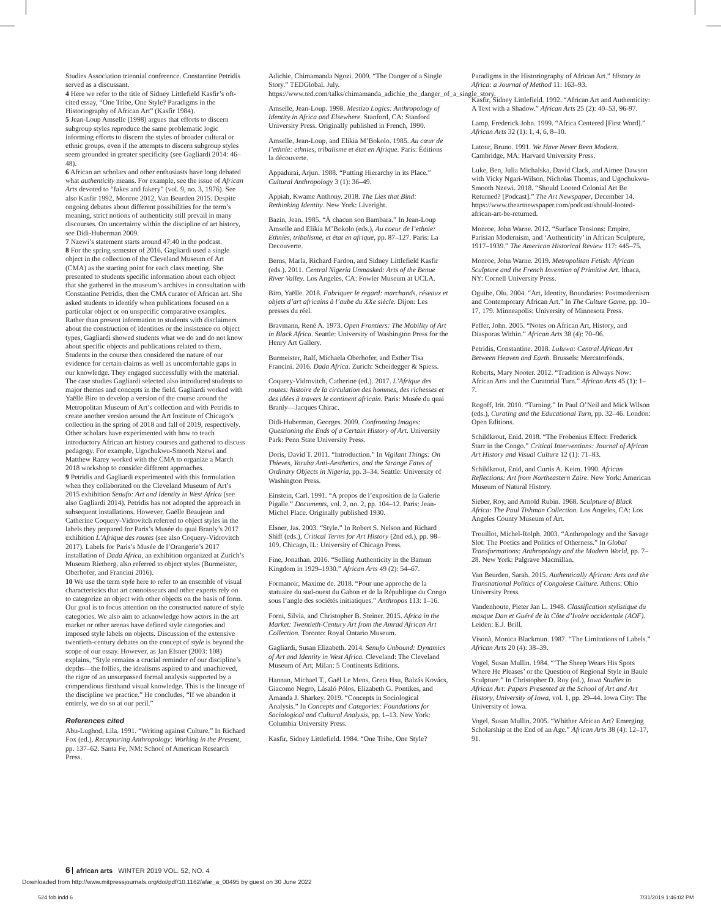Studies Association triennial conference. Constantine Petridis served as a discussant.
4 Here we refer to the title of Sidney Littlefield Kasfir’s oft-cited essay, “One Tribe, One Style? Paradigms in the Historiography of African Art” (Kasfir 1984).
5 Jean-Loup Amselle (1998) argues that efforts to discern subgroup styles reproduce the same problematic logic informing efforts to discern the styles of broader cultural or ethnic groups, even if the attempts to discern subgroup styles seem grounded in greater specificity (see Gagliardi 2014: 46–48).
6 African art scholars and other enthusiasts have long debated what authenticity means. For example, see the issue of African Arts devoted to “fakes and fakery” (vol. 9, no. 3, 1976). See also Kasfir 1992, Monroe 2012, Van Beurden 2015. Despite ongoing debates about different possibilities for the term’s meaning, strict notions of authenticity still prevail in many discourses. On uncertainty within the discipline of art history, see Didi-Huberman 2009.
7 Nzewi’s statement starts around 47:40 in the podcast.
8 For the spring semester of 2016, Gagliardi used a single object in the collection of the Cleveland Museum of Art (CMA) as the starting point for each class meeting. She presented to students specific information about each object that she gathered in the museum’s archives in consultation with Constantine Petridis, then the CMA curator of African art. She asked students to identify when publications focused on a particular object or on unspecific comparative examples. Rather than present information to students with disclaimers about the construction of identities or the insistence on object types, Gagliardi showed students what we do and do not know about specific objects and publications related to them. Students in the course then considered the nature of our evidence for certain claims as well as uncomfortable gaps in our knowledge. They engaged successfully with the material. The case studies Gagliardi selected also introduced students to major themes and concepts in the field. Gagliardi worked with Yaëlle Biro to develop a version of the course around the Metropolitan Museum of Art’s collection and with Petridis to create another version around the Art Institute of Chicago’s collection in the spring of 2018 and fall of 2019, respectively. Other scholars have experimented with how to teach introductory African art history courses and gathered to discuss pedagogy. For example, Ugochukwu-Smooth Nzewi and Matthew Rarey worked with the CMA to organize a March 2018 workshop to consider different approaches.
9 Petridis and Gagliardi experimented with this formulation when they collaborated on the Cleveland Museum of Art’s 2015 exhibition Senufo: Art and Identity in West Africa (see also Gagliardi 2014). Petridis has not adopted the approach in subsequent installations. However, Gaëlle Beaujean and Catherine Coquery-Vidrovitch referred to object styles in the labels they prepared for Paris’s Musée du quai Branly’s 2017 exhibition L’Afrique des routes (see also Coquery-Vidrovitch 2017). Labels for Paris’s Musée de l’Orangerie’s 2017 installation of Dada Africa, an exhibition organized at Zurich’s Museum Rietberg, also referred to object styles (Burmeister, Oberhofer, and Francini 2016).
10 We use the term style here to refer to an ensemble of visual characteristics that art connoisseurs and other experts rely on to categorize an object with other objects on the basis of form. Our goal is to focus attention on the constructed nature of style categories. We also aim to acknowledge how actors in the art market or other arenas have defined style categories and imposed style labels on objects. Discussion of the extensive twentieth-century debates on the concept of style is beyond the scope of our essay. However, as Jan Elsner (2003: 108) explains, “Style remains a crucial reminder of our discipline’s depths—the follies, the idealisms aspired to and unachieved, the rigor of an unsurpassed formal analysis supported by a compendious firsthand visual knowledge. This is the lineage of the discipline we practice.” He concludes, “If we abandon it entirely, we do so at our peril.”
References cited
Abu-Lughod, Lila. 1991. “Writing against Culture.” In Richard Fox (ed.), Recapturing Anthropology: Working in the Present, pp. 137–62. Santa Fe, NM: School of American Research Press.
Adichie, Chimamanda Ngozi. 2009. “The Danger of a Single Story.” TEDGlobal. July. https://www.ted.com/talks/chimamanda_adichie_the_danger_of_a_single_story.
Amselle, Jean-Loup. 1998. Mestizo Logics: Anthropology of Identity in Africa and Elsewhere. Stanford, CA: Stanford University Press. Originally published in French, 1990.
Amselle, Jean-Loup, and Elikia M’Bokolo. 1985. Au cœur de l’ethnie: ethnies, tribalisme et état en Afrique. Paris: Éditions la découverte.
Appadurai, Arjun. 1988. “Putting Hierarchy in its Place.” Cultural Anthropology 3 (1): 36–49.
Appiah, Kwame Anthony. 2018. The Lies that Bind: Rethinking Identity. New York: Liveright.
Bazin, Jean. 1985. “À chacun son Bambara.” In Jean-Loup Amselle and Elikia M’Bokolo (eds.), Au coeur de l’ethnie: Ethnies, tribalisme, et état en afrique, pp. 87–127. Paris: La Decouverte.
Berns, Marla, Richard Fardon, and Sidney Littlefield Kasfir (eds.). 2011. Central Nigeria Unmasked: Arts of the Benue River Valley. Los Angeles, CA: Fowler Museum at UCLA.
Biro, Yaëlle. 2018. Fabriquer le regard: marchands, réseaux et objets d’art africains à l’aube du XXe siècle. Dijon: Les presses du réel.
Bravmann, René A. 1973. Open Frontiers: The Mobility of Art in Black Africa. Seattle: University of Washington Press for the Henry Art Gallery.
Burmeister, Ralf, Michaela Oberhofer, and Esther Tisa Francini. 2016. Dada Africa. Zurich: Scheidegger & Spiess.
Coquery-Vidrovitch, Catherine (ed.). 2017. L’Afrique des routes: histoire de la circulation des hommes, des richesses et des idées à travers le continent africain. Paris: Musée du quai Branly—Jacques Chirac.
Didi-Huberman, Georges. 2009. Confronting Images: Questioning the Ends of a Certain History of Art. University Park: Penn State University Press.
Doris, David T. 2011. “Introduction.” In Vigilant Things: On Thieves, Yoruba Anti-Aesthetics, and the Strange Fates of Ordinary Objects in Nigeria, pp. 3–34. Seattle: University of Washington Press.
Einstein, Carl. 1991. “A propos de l’exposition de la Galerie Pigalle.” Documents, vol. 2, no. 2, pp. 104–12. Paris: Jean-Michel Place. Originally published 1930.
Elsner, Jas. 2003. “Style.” In Robert S. Nelson and Richard Shiff (eds.), Critical Terms for Art History (2nd ed.), pp. 98–109. Chicago, IL: University of Chicago Press.
Fine, Jonathan. 2016. “Selling Authenticity in the Bamun Kingdom in 1929–1930.” African Arts 49 (2): 54–67.
Formanoir, Maxime de. 2018. “Pour une approche de la statuaire du sud-ouest du Gabon et de la République du Congo sous l’angle des sociétés initiatiques.” Anthropos 113: 1–16.
Forni, Silvia, and Christopher B. Steiner. 2015. Africa in the Market: Twentieth-Century Art from the Amrad African Art Collection. Toronto: Royal Ontario Museum.
Gagliardi, Susan Elizabeth. 2014. Senufo Unbound: Dynamics of Art and Identity in West Africa. Cleveland: The Cleveland Museum of Art; Milan: 5 Continents Editions.
Hannan, Michael T., Gaël Le Mens, Greta Hsu, Balzás Kovács, Giacomo Negro, László Pólos, Elizabeth G. Pontikes, and Amanda J. Sharkey. 2019. “Concepts in Sociological Analysis.” In Concepts and Categories: Foundations for Sociological and Cultural Analysis, pp. 1–13. New York: Columbia University Press.
Kasfir, Sidney Littlefield. 1984. “One Tribe, One Style?
Paradigms in the Historiography of African Art.” History in Africa: a Journal of Method 11: 163–93.
Kasfir, Sidney Littlefield. 1992. “African Art and Authenticity: A Text with a Shadow.” African Arts 25 (2): 40–53, 96-97.
Lamp, Frederick John. 1999. “Africa Centered [First Word].” African Arts 32 (1): 1, 4, 6, 8–10.
Latour, Bruno. 1991. We Have Never Been Modern. Cambridge, MA: Harvard University Press.
Luke, Ben, Julia Michalska, David Clack, and Aimee Dawson with Vicky Ngari-Wilson, Nicholas Thomas, and Ugochukwu-Smooth Nzewi. 2018. “Should Looted Colonial Art Be Returned? [Podcast].” The Art Newspaper, December 14. https://www.theartnewspaper.com/podcast/should-looted-african-art-be-returned.
Monroe, John Warne. 2012. “Surface Tensions: Empire, Parisian Modernism, and ‘Authenticity’ in African Sculpture, 1917–1939.” The American Historical Review 117: 445–75.
Monroe, John Warne. 2019. Metropolitan Fetish: African Sculpture and the French Invention of Primitive Art. Ithaca, NY: Cornell University Press.
Oguibe, Olu. 2004. “Art, Identity, Boundaries: Postmodernism and Contemporary African Art.” In The Culture Game, pp. 10–17, 179. Minneapolis: University of Minnesota Press.
Peffer, John. 2005. “Notes on African Art, History, and Diasporas Within.” African Arts 38 (4): 70–96.
Petridis, Constantine. 2018. Luluwa: Central African Art Between Heaven and Earth. Brussels: Mercatorfonds.
Roberts, Mary Nooter. 2012. “Tradition is Always Now: African Arts and the Curatorial Turn.” African Arts 45 (1): 1–7.
Rogoff, Irit. 2010. “Turning.” In Paul O’Neil and Mick Wilson (eds.), Curating and the Educational Turn, pp. 32–46. London: Open Editions.
Schildkrout, Enid. 2018. “The Frobenius Effect: Frederick Starr in the Congo.” Critical Interventions: Journal of African Art History and Visual Culture 12 (1): 71–83.
Schildkrout, Enid, and Curtis A. Keim. 1990. African Reflections: Art from Northeastern Zaire. New York: American Museum of Natural History.
Sieber, Roy, and Arnold Rubin. 1968. Sculpture of Black Africa: The Paul Tishman Collection. Los Angeles, CA: Los Angeles County Museum of Art.
Trouillot, Michel-Rolph. 2003. “Anthropology and the Savage Slot: The Poetics and Politics of Otherness.” In Global Transformations: Anthropology and the Modern World, pp. 7–28. New York: Palgrave Macmillan.
Van Beurden, Sarah. 2015. Authentically African: Arts and the Transnational Politics of Congolese Culture. Athens: Ohio University Press.
Vandenhoute, Pieter Jan L. 1948. Classification stylistique du masque Dan et Guéré de la Côte d’Ivoire occidentale (AOF). Leiden: E.J. Brill.
Visonà, Monica Blackmun. 1987. “The Limitations of Labels.” African Arts 20 (4): 38–39.
Vogel, Susan Mullin. 1984. “‘The Sheep Wears His Spots Where He Pleases’ or the Question of Regional Style in Baule Sculpture.” In Christopher D. Roy (ed.), Iowa Studies in African Art: Papers Presented at the School of Art and Art History, University of Iowa, vol. 1, pp. 29–44. Iowa City: The University of Iowa.
Vogel, Susan Mullin. 2005. “Whither African Art? Emerging Scholarship at the End of an Age.” African Arts 38 (4): 12–17, 91.
6 african arts WINTER 2019 VOL. 52, NO. 4
Downloaded from http://www.mitpressjournals.org/doi/pdf/10.1162/afar_a_00495 by guest on 30 June 2022
524 fob.indd 6 7/31/2019 1:46:02 PM